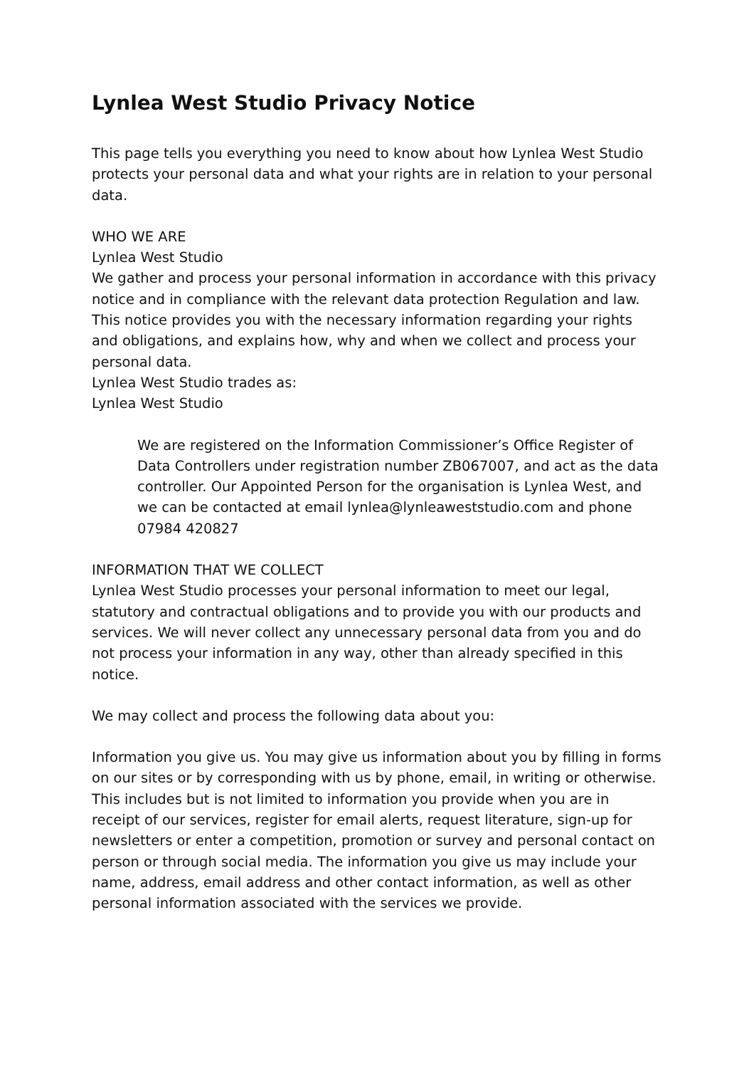Lynlea West Studio Privacy Notice
This page tells you everything you need to know about how Lynlea West Studio protects your personal data and what your rights are in relation to your personal data.
WHO WE ARE
Lynlea West Studio
We gather and process your personal information in accordance with this privacy notice and in compliance with the relevant data protection Regulation and law. This notice provides you with the necessary information regarding your rights and obligations, and explains how, why and when we collect and process your personal data.
Lynlea West Studio trades as:
Lynlea West Studio
We are registered on the Information Commissioner’s Office Register of Data Controllers under registration number ZB067007, and act as the data controller. Our Appointed Person for the organisation is Lynlea West, and we can be contacted at email lynlea@lynleaweststudio.com and phone 07984 420827
INFORMATION THAT WE COLLECT
Lynlea West Studio processes your personal information to meet our legal, statutory and contractual obligations and to provide you with our products and services. We will never collect any unnecessary personal data from you and do not process your information in any way, other than already specified in this notice.
We may collect and process the following data about you:
Information you give us. You may give us information about you by filling in forms on our sites or by corresponding with us by phone, email, in writing or otherwise. This includes but is not limited to information you provide when you are in receipt of our services, register for email alerts, request literature, sign-up for newsletters or enter a competition, promotion or survey and personal contact on person or through social media. The information you give us may include your name, address, email address and other contact information, as well as other personal information associated with the services we provide.